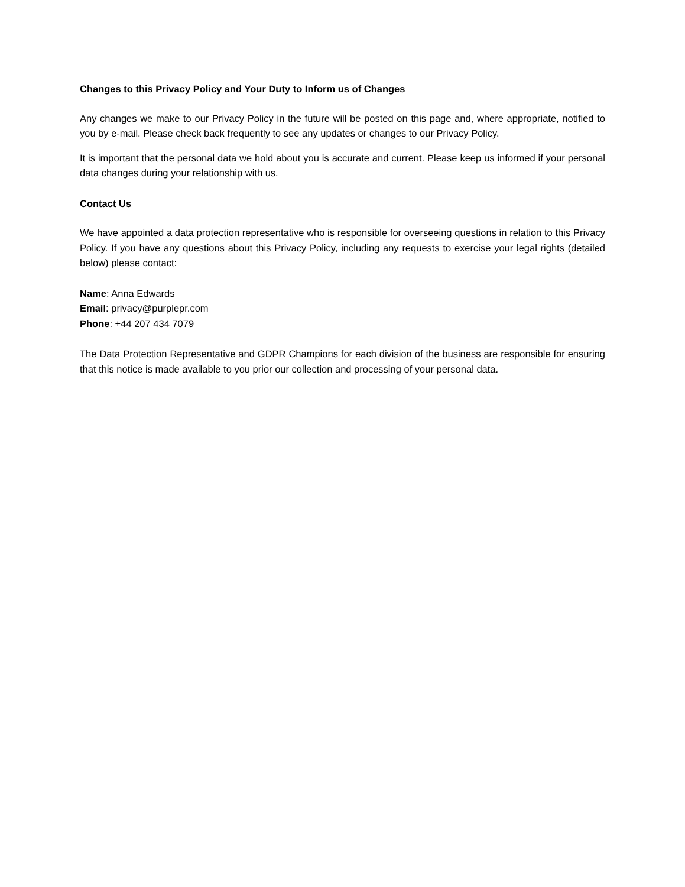Changes to this Privacy Policy and Your Duty to Inform us of Changes
Any changes we make to our Privacy Policy in the future will be posted on this page and, where appropriate, notified to you by e-mail. Please check back frequently to see any updates or changes to our Privacy Policy.
It is important that the personal data we hold about you is accurate and current. Please keep us informed if your personal data changes during your relationship with us.
Contact Us
We have appointed a data protection representative who is responsible for overseeing questions in relation to this Privacy Policy. If you have any questions about this Privacy Policy, including any requests to exercise your legal rights (detailed below) please contact:
Name: Anna Edwards
Email: privacy@purplepr.com
Phone: +44 207 434 7079
The Data Protection Representative and GDPR Champions for each division of the business are responsible for ensuring that this notice is made available to you prior our collection and processing of your personal data.